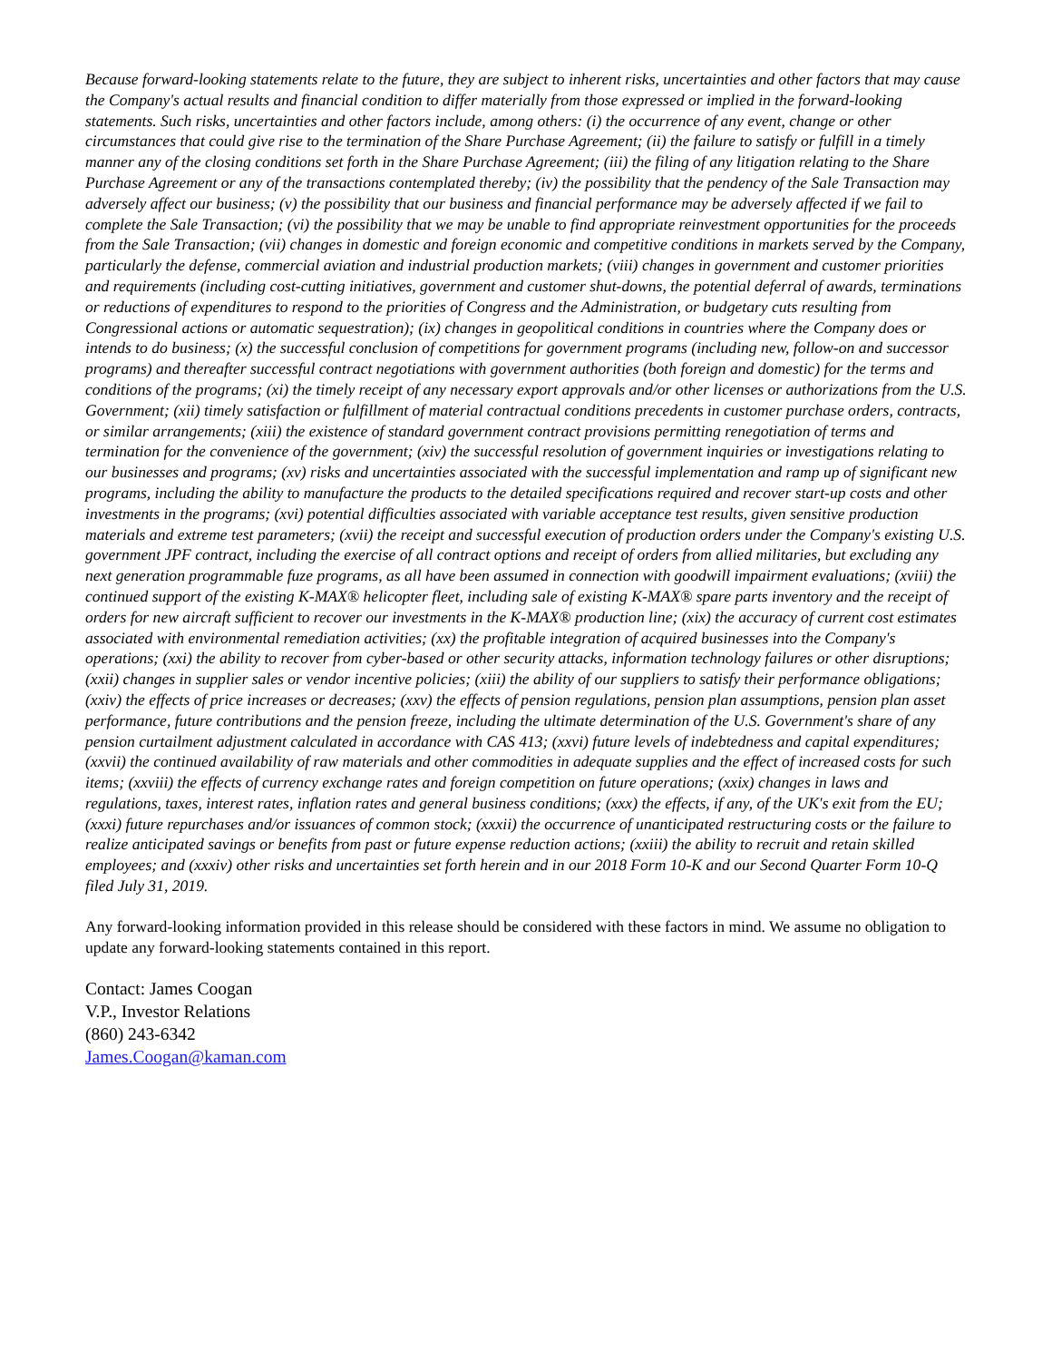Because forward-looking statements relate to the future, they are subject to inherent risks, uncertainties and other factors that may cause the Company's actual results and financial condition to differ materially from those expressed or implied in the forward-looking statements. Such risks, uncertainties and other factors include, among others: (i) the occurrence of any event, change or other circumstances that could give rise to the termination of the Share Purchase Agreement; (ii) the failure to satisfy or fulfill in a timely manner any of the closing conditions set forth in the Share Purchase Agreement; (iii) the filing of any litigation relating to the Share Purchase Agreement or any of the transactions contemplated thereby; (iv) the possibility that the pendency of the Sale Transaction may adversely affect our business; (v) the possibility that our business and financial performance may be adversely affected if we fail to complete the Sale Transaction; (vi) the possibility that we may be unable to find appropriate reinvestment opportunities for the proceeds from the Sale Transaction; (vii) changes in domestic and foreign economic and competitive conditions in markets served by the Company, particularly the defense, commercial aviation and industrial production markets; (viii) changes in government and customer priorities and requirements (including cost-cutting initiatives, government and customer shut-downs, the potential deferral of awards, terminations or reductions of expenditures to respond to the priorities of Congress and the Administration, or budgetary cuts resulting from Congressional actions or automatic sequestration); (ix) changes in geopolitical conditions in countries where the Company does or intends to do business; (x) the successful conclusion of competitions for government programs (including new, follow-on and successor programs) and thereafter successful contract negotiations with government authorities (both foreign and domestic) for the terms and conditions of the programs; (xi) the timely receipt of any necessary export approvals and/or other licenses or authorizations from the U.S. Government; (xii) timely satisfaction or fulfillment of material contractual conditions precedents in customer purchase orders, contracts, or similar arrangements; (xiii) the existence of standard government contract provisions permitting renegotiation of terms and termination for the convenience of the government; (xiv) the successful resolution of government inquiries or investigations relating to our businesses and programs; (xv) risks and uncertainties associated with the successful implementation and ramp up of significant new programs, including the ability to manufacture the products to the detailed specifications required and recover start-up costs and other investments in the programs; (xvi) potential difficulties associated with variable acceptance test results, given sensitive production materials and extreme test parameters; (xvii) the receipt and successful execution of production orders under the Company's existing U.S. government JPF contract, including the exercise of all contract options and receipt of orders from allied militaries, but excluding any next generation programmable fuze programs, as all have been assumed in connection with goodwill impairment evaluations; (xviii) the continued support of the existing K-MAX® helicopter fleet, including sale of existing K-MAX® spare parts inventory and the receipt of orders for new aircraft sufficient to recover our investments in the K-MAX® production line; (xix) the accuracy of current cost estimates associated with environmental remediation activities; (xx) the profitable integration of acquired businesses into the Company's operations; (xxi) the ability to recover from cyber-based or other security attacks, information technology failures or other disruptions; (xxii) changes in supplier sales or vendor incentive policies; (xiii) the ability of our suppliers to satisfy their performance obligations; (xxiv) the effects of price increases or decreases; (xxv) the effects of pension regulations, pension plan assumptions, pension plan asset performance, future contributions and the pension freeze, including the ultimate determination of the U.S. Government's share of any pension curtailment adjustment calculated in accordance with CAS 413; (xxvi) future levels of indebtedness and capital expenditures; (xxvii) the continued availability of raw materials and other commodities in adequate supplies and the effect of increased costs for such items; (xxviii) the effects of currency exchange rates and foreign competition on future operations; (xxix) changes in laws and regulations, taxes, interest rates, inflation rates and general business conditions; (xxx) the effects, if any, of the UK's exit from the EU; (xxxi) future repurchases and/or issuances of common stock; (xxxii) the occurrence of unanticipated restructuring costs or the failure to realize anticipated savings or benefits from past or future expense reduction actions; (xxiii) the ability to recruit and retain skilled employees; and (xxxiv) other risks and uncertainties set forth herein and in our 2018 Form 10-K and our Second Quarter Form 10-Q filed July 31, 2019.
Any forward-looking information provided in this release should be considered with these factors in mind. We assume no obligation to update any forward-looking statements contained in this report.
Contact: James Coogan
V.P., Investor Relations
(860) 243-6342
James.Coogan@kaman.com